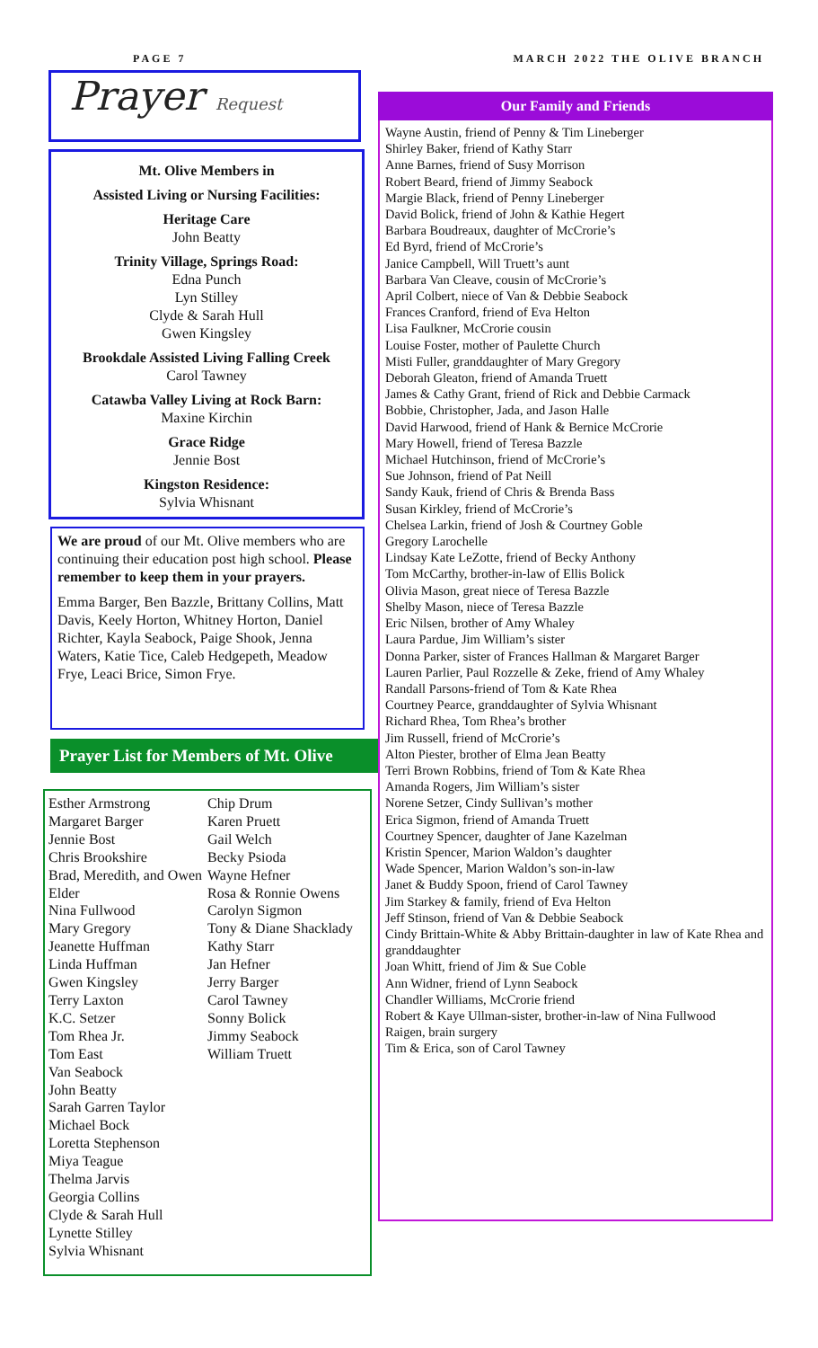PAGE 7 MARCH 2022 THE OLIVE BRANCH
Prayer Request
Mt. Olive Members in
Assisted Living or Nursing Facilities:
Heritage Care
John Beatty
Trinity Village, Springs Road:
Edna Punch
Lyn Stilley
Clyde & Sarah Hull
Gwen Kingsley
Brookdale Assisted Living Falling Creek
Carol Tawney
Catawba Valley Living at Rock Barn:
Maxine Kirchin
Grace Ridge
Jennie Bost
Kingston Residence:
Sylvia Whisnant
We are proud of our Mt. Olive members who are continuing their education post high school. Please remember to keep them in your prayers.
Emma Barger, Ben Bazzle, Brittany Collins, Matt Davis, Keely Horton, Whitney Horton, Daniel Richter, Kayla Seabock, Paige Shook, Jenna Waters, Katie Tice, Caleb Hedgepeth, Meadow Frye, Leaci Brice, Simon Frye.
Prayer List for Members of Mt. Olive
Esther Armstrong
Margaret Barger
Jennie Bost
Chris Brookshire
Brad, Meredith, and Owen Elder
Nina Fullwood
Mary Gregory
Jeanette Huffman
Linda Huffman
Gwen Kingsley
Terry Laxton
K.C. Setzer
Tom Rhea Jr.
Tom East
Van Seabock
John Beatty
Sarah Garren Taylor
Michael Bock
Loretta Stephenson
Miya Teague
Thelma Jarvis
Georgia Collins
Clyde & Sarah Hull
Lynette Stilley
Sylvia Whisnant
Chip Drum
Karen Pruett
Gail Welch
Becky Psioda
Wayne Hefner
Rosa & Ronnie Owens
Carolyn Sigmon
Tony & Diane Shacklady
Kathy Starr
Jan Hefner
Jerry Barger
Carol Tawney
Sonny Bolick
Jimmy Seabock
William Truett
Our Family and Friends
Wayne Austin, friend of Penny & Tim Lineberger
Shirley Baker, friend of Kathy Starr
Anne Barnes, friend of Susy Morrison
Robert Beard, friend of Jimmy Seabock
Margie Black, friend of Penny Lineberger
David Bolick, friend of John & Kathie Hegert
Barbara Boudreaux, daughter of McCrorie’s
Ed Byrd, friend of McCrorie’s
Janice Campbell, Will Truett’s aunt
Barbara Van Cleave, cousin of McCrorie’s
April Colbert, niece of Van & Debbie Seabock
Frances Cranford, friend of Eva Helton
Lisa Faulkner, McCrorie cousin
Louise Foster, mother of Paulette Church
Misti Fuller, granddaughter of Mary Gregory
Deborah Gleaton, friend of Amanda Truett
James & Cathy Grant, friend of Rick and Debbie Carmack
Bobbie, Christopher, Jada, and Jason Halle
David Harwood, friend of Hank & Bernice McCrorie
Mary Howell, friend of Teresa Bazzle
Michael Hutchinson, friend of McCrorie’s
Sue Johnson, friend of Pat Neill
Sandy Kauk, friend of Chris & Brenda Bass
Susan Kirkley, friend of McCrorie’s
Chelsea Larkin, friend of Josh & Courtney Goble
Gregory Larochelle
Lindsay Kate LeZotte, friend of Becky Anthony
Tom McCarthy, brother-in-law of Ellis Bolick
Olivia Mason, great niece of Teresa Bazzle
Shelby Mason, niece of Teresa Bazzle
Eric Nilsen, brother of Amy Whaley
Laura Pardue, Jim William’s sister
Donna Parker, sister of Frances Hallman & Margaret Barger
Lauren Parlier, Paul Rozzelle & Zeke, friend of Amy Whaley
Randall Parsons-friend of Tom & Kate Rhea
Courtney Pearce, granddaughter of Sylvia Whisnant
Richard Rhea, Tom Rhea’s brother
Jim Russell, friend of McCrorie’s
Alton Piester, brother of Elma Jean Beatty
Terri Brown Robbins, friend of Tom & Kate Rhea
Amanda Rogers, Jim William’s sister
Norene Setzer, Cindy Sullivan’s mother
Erica Sigmon, friend of Amanda Truett
Courtney Spencer, daughter of Jane Kazelman
Kristin Spencer, Marion Waldon’s daughter
Wade Spencer, Marion Waldon’s son-in-law
Janet & Buddy Spoon, friend of Carol Tawney
Jim Starkey & family, friend of Eva Helton
Jeff Stinson, friend of Van & Debbie Seabock
Cindy Brittain-White & Abby Brittain-daughter in law of Kate Rhea and granddaughter
Joan Whitt, friend of Jim & Sue Coble
Ann Widner, friend of Lynn Seabock
Chandler Williams, McCrorie friend
Robert & Kaye Ullman-sister, brother-in-law of Nina Fullwood
Raigen, brain surgery
Tim & Erica, son of Carol Tawney